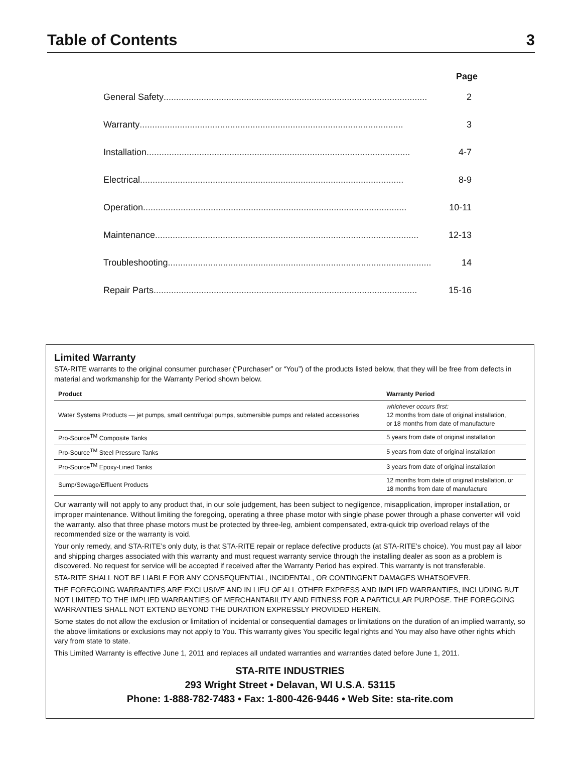Table of Contents 3
Page
General Safety......................................................................................................... 2
Warranty......................................................................................................... 3
Installation......................................................................................................... 4-7
Electrical......................................................................................................... 8-9
Operation......................................................................................................... 10-11
Maintenance......................................................................................................... 12-13
Troubleshooting......................................................................................................... 14
Repair Parts......................................................................................................... 15-16
Limited Warranty
STA-RITE warrants to the original consumer purchaser (“Purchaser” or “You”) of the products listed below, that they will be free from defects in material and workmanship for the Warranty Period shown below.
| Product | Warranty Period |
| --- | --- |
| Water Systems Products — jet pumps, small centrifugal pumps, submersible pumps and related accessories | whichever occurs first: 12 months from date of original installation, or 18 months from date of manufacture |
| Pro-Source<sup>TM</sup> Composite Tanks | 5 years from date of original installation |
| Pro-Source<sup>TM</sup> Steel Pressure Tanks | 5 years from date of original installation |
| Pro-Source<sup>TM</sup> Epoxy-Lined Tanks | 3 years from date of original installation |
| Sump/Sewage/Effluent Products | 12 months from date of original installation, or 18 months from date of manufacture |
Our warranty will not apply to any product that, in our sole judgement, has been subject to negligence, misapplication, improper installation, or improper maintenance. Without limiting the foregoing, operating a three phase motor with single phase power through a phase converter will void the warranty. also that three phase motors must be protected by three-leg, ambient compensated, extra-quick trip overload relays of the recommended size or the warranty is void.
Your only remedy, and STA-RITE’s only duty, is that STA-RITE repair or replace defective products (at STA-RITE’s choice). You must pay all labor and shipping charges associated with this warranty and must request warranty service through the installing dealer as soon as a problem is discovered. No request for service will be accepted if received after the Warranty Period has expired. This warranty is not transferable.
STA-RITE SHALL NOT BE LIABLE FOR ANY CONSEQUENTIAL, INCIDENTAL, OR CONTINGENT DAMAGES WHATSOEVER.
THE FOREGOING WARRANTIES ARE EXCLUSIVE AND IN LIEU OF ALL OTHER EXPRESS AND IMPLIED WARRANTIES, INCLUDING BUT NOT LIMITED TO THE IMPLIED WARRANTIES OF MERCHANTABILITY AND FITNESS FOR A PARTICULAR PURPOSE. THE FOREGOING WARRANTIES SHALL NOT EXTEND BEYOND THE DURATION EXPRESSLY PROVIDED HEREIN.
Some states do not allow the exclusion or limitation of incidental or consequential damages or limitations on the duration of an implied warranty, so the above limitations or exclusions may not apply to You. This warranty gives You specific legal rights and You may also have other rights which vary from state to state.
This Limited Warranty is effective June 1, 2011 and replaces all undated warranties and warranties dated before June 1, 2011.
STA-RITE INDUSTRIES
293 Wright Street • Delavan, WI U.S.A. 53115
Phone: 1-888-782-7483 • Fax: 1-800-426-9446 • Web Site: sta-rite.com